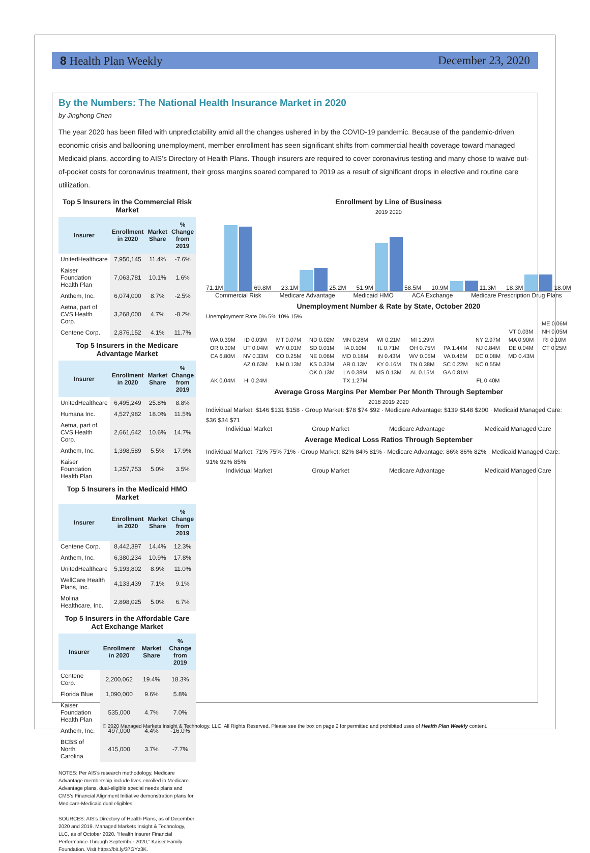8 Health Plan Weekly December 23, 2020
By the Numbers: The National Health Insurance Market in 2020
by Jinghong Chen
The year 2020 has been filled with unpredictability amid all the changes ushered in by the COVID-19 pandemic. Because of the pandemic-driven economic crisis and ballooning unemployment, member enrollment has seen significant shifts from commercial health coverage toward managed Medicaid plans, according to AIS’s Directory of Health Plans. Though insurers are required to cover coronavirus testing and many chose to waive out-of-pocket costs for coronavirus treatment, their gross margins soared compared to 2019 as a result of significant drops in elective and routine care utilization.
Top 5 Insurers in the Commercial Risk Market
| Insurer | Enrollment in 2020 | Market Share | % Change from 2019 |
| --- | --- | --- | --- |
| UnitedHealthcare | 7,950,145 | 11.4% | -7.6% |
| Kaiser Foundation Health Plan | 7,063,781 | 10.1% | 1.6% |
| Anthem, Inc. | 6,074,000 | 8.7% | -2.5% |
| Aetna, part of CVS Health Corp. | 3,268,000 | 4.7% | -8.2% |
| Centene Corp. | 2,876,152 | 4.1% | 11.7% |
Top 5 Insurers in the Medicare Advantage Market
| Insurer | Enrollment in 2020 | Market Share | % Change from 2019 |
| --- | --- | --- | --- |
| UnitedHealthcare | 6,495,249 | 25.8% | 8.8% |
| Humana Inc. | 4,527,982 | 18.0% | 11.5% |
| Aetna, part of CVS Health Corp. | 2,661,642 | 10.6% | 14.7% |
| Anthem, Inc. | 1,398,589 | 5.5% | 17.9% |
| Kaiser Foundation Health Plan | 1,257,753 | 5.0% | 3.5% |
Top 5 Insurers in the Medicaid HMO Market
| Insurer | Enrollment in 2020 | Market Share | % Change from 2019 |
| --- | --- | --- | --- |
| Centene Corp. | 8,442,397 | 14.4% | 12.3% |
| Anthem, Inc. | 6,380,234 | 10.9% | 17.8% |
| UnitedHealthcare | 5,193,802 | 8.9% | 11.0% |
| WellCare Health Plans, Inc. | 4,133,439 | 7.1% | 9.1% |
| Molina Healthcare, Inc. | 2,898,025 | 5.0% | 6.7% |
Top 5 Insurers in the Affordable Care Act Exchange Market
| Insurer | Enrollment in 2020 | Market Share | % Change from 2019 |
| --- | --- | --- | --- |
| Centene Corp. | 2,200,062 | 19.4% | 18.3% |
| Florida Blue | 1,090,000 | 9.6% | 5.8% |
| Kaiser Foundation Health Plan | 535,000 | 4.7% | 7.0% |
| Anthem, Inc. | 497,000 | 4.4% | -16.0% |
| BCBS of North Carolina | 415,000 | 3.7% | -7.7% |
NOTES: Per AIS’s research methodology, Medicare Advantage membership include lives enrolled in Medicare Advantage plans, dual-eligible special needs plans and CMS’s Financial Alignment Initiative demonstration plans for Medicare-Medicaid dual eligibles.
SOURCES: AIS’s Directory of Health Plans, as of December 2020 and 2019. Managed Markets Insight & Technology, LLC, as of October 2020. “Health Insurer Financial Performance Through September 2020,” Kaiser Family Foundation. Visit https://bit.ly/37GYz3K.
Enrollment by Line of Business
2019 2020
71.1M
69.8M
23.1M
25.2M
51.9M
58.5M
10.9M
11.3M
18.3M
18.0M
Commercial Risk Medicare Advantage Medicaid HMO ACA Exchange Medicare Prescription Drug Plans
Unemployment Number & Rate by State, October 2020
Unemployment Rate 0% 5% 10% 15%
| | | | | | | | | | | ME 0.06M |
| | | | | | | | | | VT 0.03M | NH 0.05M |
| WA 0.39M | ID 0.03M | MT 0.07M | ND 0.02M | MN 0.28M | WI 0.21M | MI 1.29M | | NY 2.97M | MA 0.90M | RI 0.10M |
| OR 0.30M | UT 0.04M | WY 0.01M | SD 0.01M | IA 0.10M | IL 0.71M | OH 0.75M | PA 1.44M | NJ 0.84M | DE 0.04M | CT 0.25M |
| CA 6.80M | NV 0.33M | CO 0.25M | NE 0.06M | MO 0.18M | IN 0.43M | WV 0.05M | VA 0.46M | DC 0.08M | MD 0.43M | |
| | AZ 0.63M | NM 0.13M | KS 0.32M | AR 0.13M | KY 0.16M | TN 0.38M | SC 0.22M | NC 0.55M | | |
| | | | OK 0.13M | LA 0.38M | MS 0.13M | AL 0.15M | GA 0.81M | | | |
| AK 0.04M | HI 0.24M | | | TX 1.27M | | | | FL 0.40M | | |
Average Gross Margins Per Member Per Month Through September
2018 2019 2020
Individual Market: $146 $131 $158 · Group Market: $78 $74 $92 · Medicare Advantage: $139 $148 $200 · Medicaid Managed Care: $36 $34 $71
Individual Market Group Market Medicare Advantage Medicaid Managed Care
Average Medical Loss Ratios Through September
Individual Market: 71% 75% 71% · Group Market: 82% 84% 81% · Medicare Advantage: 86% 86% 82% · Medicaid Managed Care: 91% 92% 85%
Individual Market Group Market Medicare Advantage Medicaid Managed Care
© 2020 Managed Markets Insight & Technology, LLC. All Rights Reserved. Please see the box on page 2 for permitted and prohibited uses of Health Plan Weekly content.